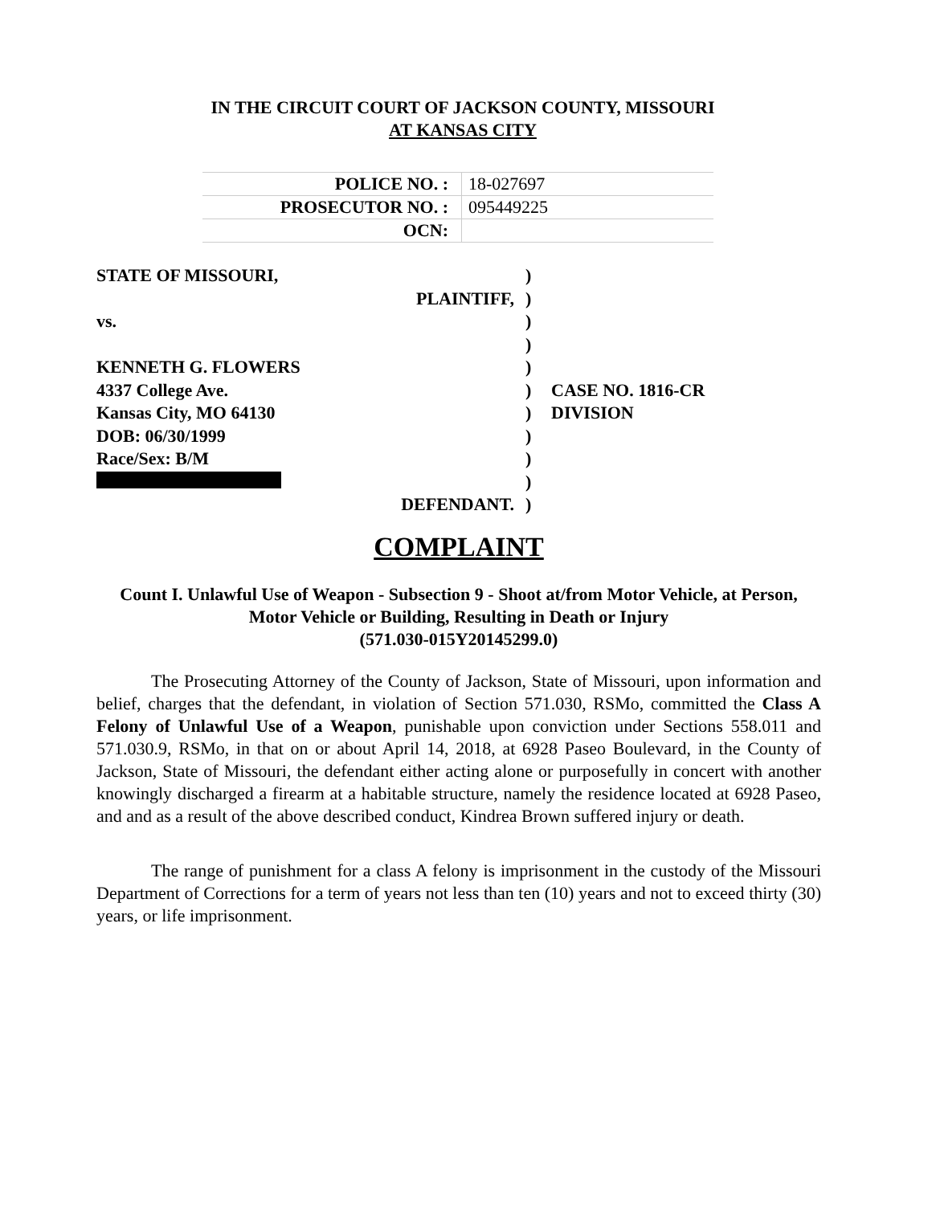IN THE CIRCUIT COURT OF JACKSON COUNTY, MISSOURI
AT KANSAS CITY
| POLICE NO. : | 18-027697 |
| PROSECUTOR NO. : | 095449225 |
| OCN: | |
| STATE OF MISSOURI, | ) | |
| PLAINTIFF, | ) | |
| vs. | ) | |
| | ) | |
| KENNETH G. FLOWERS | ) | |
| 4337 College Ave. | ) | CASE NO. 1816-CR |
| Kansas City, MO 64130 | ) | DIVISION |
| DOB: 06/30/1999 | ) | |
| Race/Sex: B/M | ) | |
| | ) | |
| DEFENDANT. | ) | |
COMPLAINT
Count I. Unlawful Use of Weapon - Subsection 9 - Shoot at/from Motor Vehicle, at Person, Motor Vehicle or Building, Resulting in Death or Injury
(571.030-015Y20145299.0)
The Prosecuting Attorney of the County of Jackson, State of Missouri, upon information and belief, charges that the defendant, in violation of Section 571.030, RSMo, committed the Class A Felony of Unlawful Use of a Weapon, punishable upon conviction under Sections 558.011 and 571.030.9, RSMo, in that on or about April 14, 2018, at 6928 Paseo Boulevard, in the County of Jackson, State of Missouri, the defendant either acting alone or purposefully in concert with another knowingly discharged a firearm at a habitable structure, namely the residence located at 6928 Paseo, and and as a result of the above described conduct, Kindrea Brown suffered injury or death.
The range of punishment for a class A felony is imprisonment in the custody of the Missouri Department of Corrections for a term of years not less than ten (10) years and not to exceed thirty (30) years, or life imprisonment.